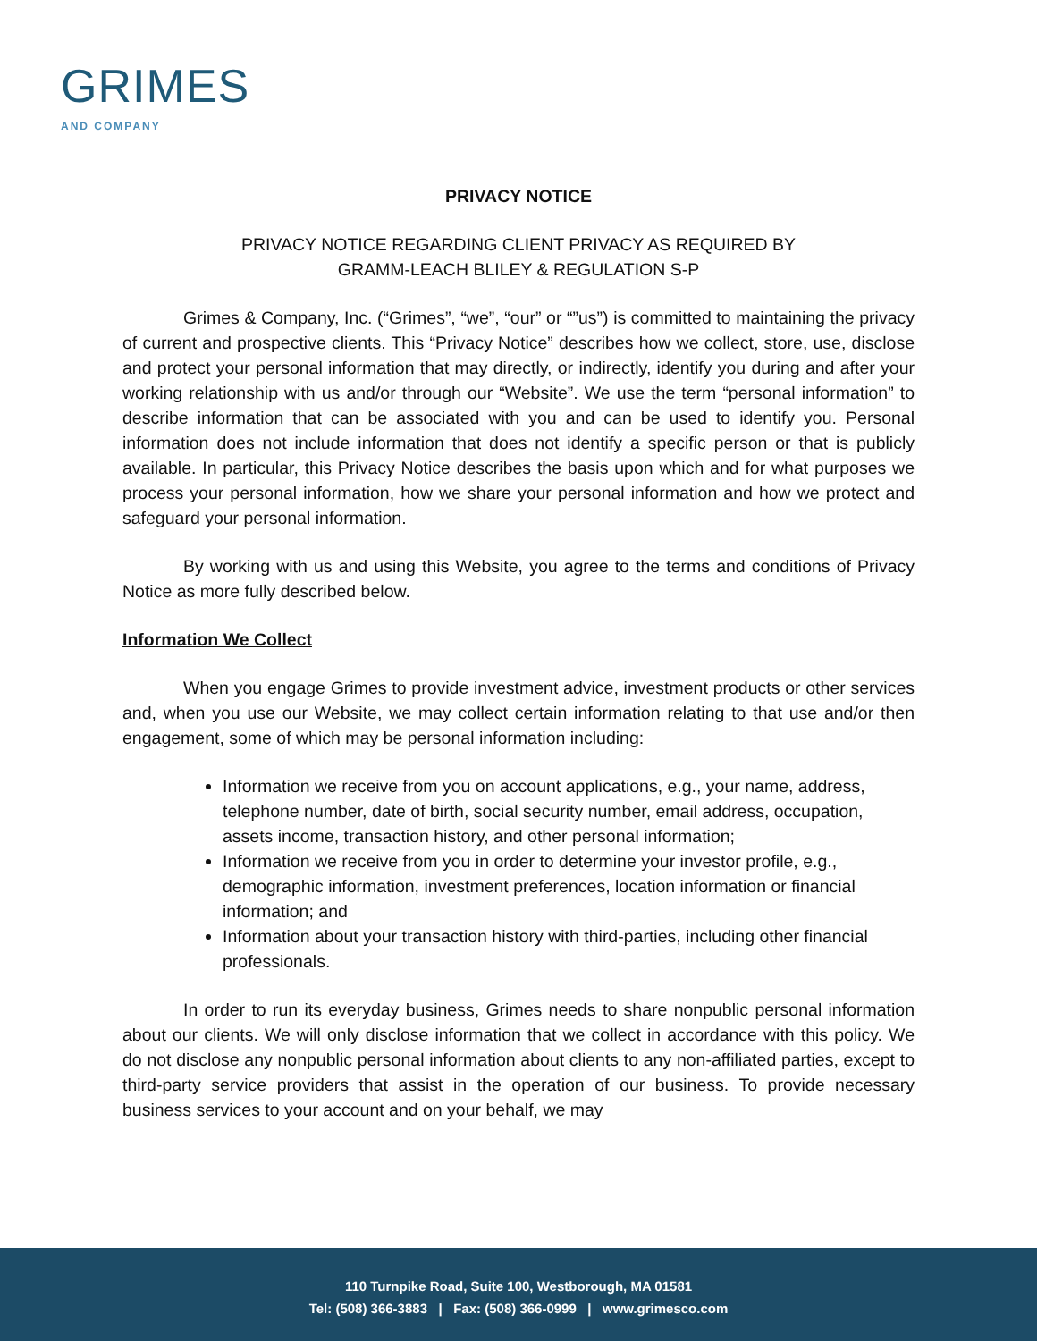GRIMES
AND COMPANY
PRIVACY NOTICE
PRIVACY NOTICE REGARDING CLIENT PRIVACY AS REQUIRED BY
GRAMM-LEACH BLILEY & REGULATION S-P
Grimes & Company, Inc. (“Grimes”, “we”, “our” or “”us”) is committed to maintaining the privacy of current and prospective clients. This “Privacy Notice” describes how we collect, store, use, disclose and protect your personal information that may directly, or indirectly, identify you during and after your working relationship with us and/or through our “Website”. We use the term “personal information” to describe information that can be associated with you and can be used to identify you. Personal information does not include information that does not identify a specific person or that is publicly available. In particular, this Privacy Notice describes the basis upon which and for what purposes we process your personal information, how we share your personal information and how we protect and safeguard your personal information.
By working with us and using this Website, you agree to the terms and conditions of Privacy Notice as more fully described below.
Information We Collect
When you engage Grimes to provide investment advice, investment products or other services and, when you use our Website, we may collect certain information relating to that use and/or then engagement, some of which may be personal information including:
Information we receive from you on account applications, e.g., your name, address, telephone number, date of birth, social security number, email address, occupation, assets income, transaction history, and other personal information;
Information we receive from you in order to determine your investor profile, e.g., demographic information, investment preferences, location information or financial information; and
Information about your transaction history with third-parties, including other financial professionals.
In order to run its everyday business, Grimes needs to share nonpublic personal information about our clients. We will only disclose information that we collect in accordance with this policy. We do not disclose any nonpublic personal information about clients to any non-affiliated parties, except to third-party service providers that assist in the operation of our business. To provide necessary business services to your account and on your behalf, we may
110 Turnpike Road, Suite 100, Westborough, MA 01581
Tel: (508) 366-3883 | Fax: (508) 366-0999 | www.grimesco.com